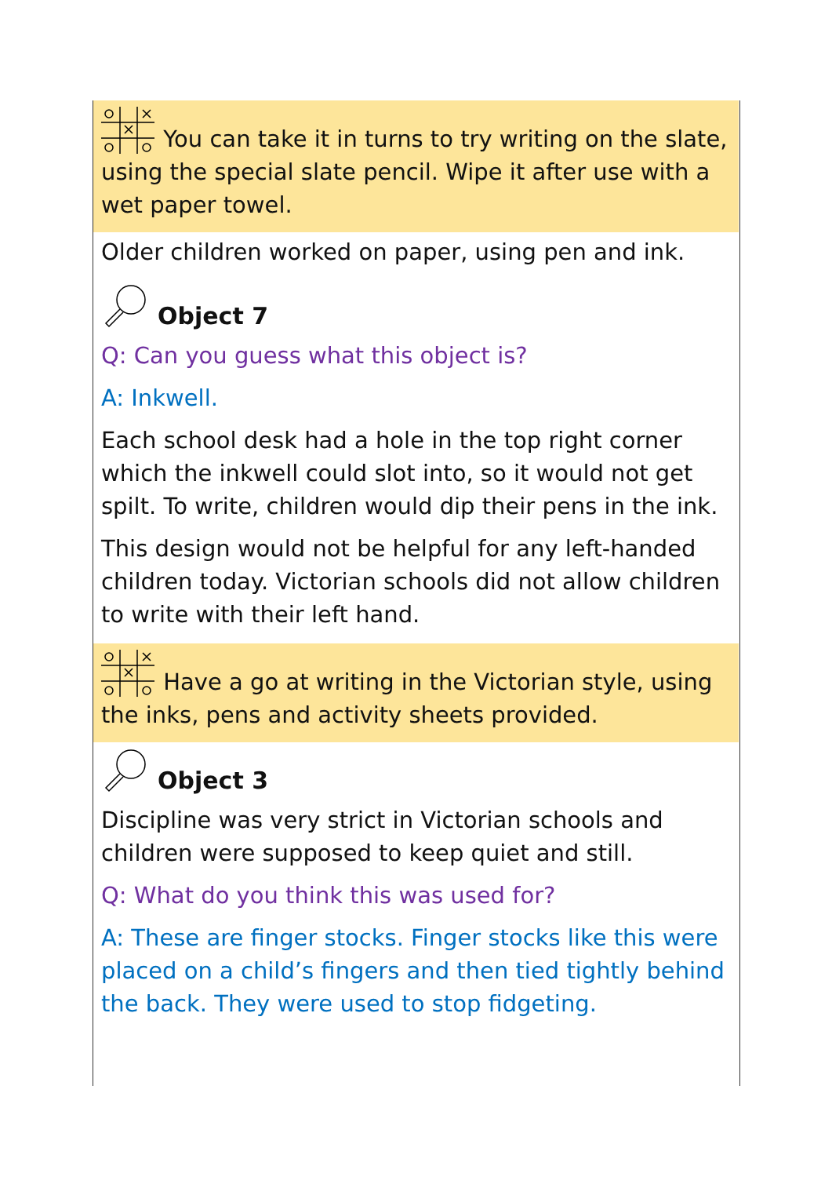You can take it in turns to try writing on the slate, using the special slate pencil. Wipe it after use with a wet paper towel.
Older children worked on paper, using pen and ink.
Object 7
Q: Can you guess what this object is?
A: Inkwell.
Each school desk had a hole in the top right corner which the inkwell could slot into, so it would not get spilt. To write, children would dip their pens in the ink.
This design would not be helpful for any left-handed children today. Victorian schools did not allow children to write with their left hand.
Have a go at writing in the Victorian style, using the inks, pens and activity sheets provided.
Object 3
Discipline was very strict in Victorian schools and children were supposed to keep quiet and still.
Q: What do you think this was used for?
A: These are finger stocks. Finger stocks like this were placed on a child’s fingers and then tied tightly behind the back. They were used to stop fidgeting.